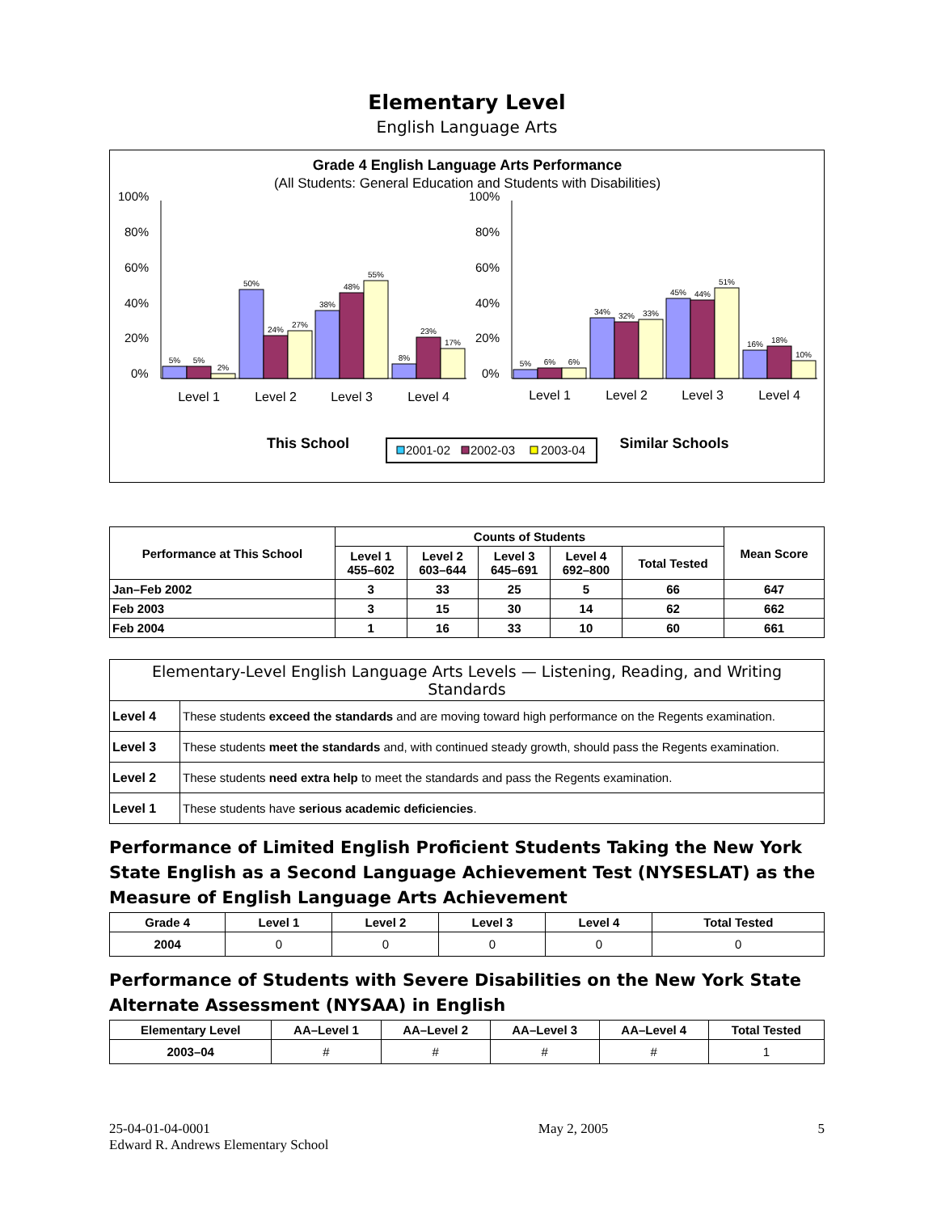Elementary Level
English Language Arts
Grade 4 English Language Arts Performance
(All Students: General Education and Students with Disabilities)
100%
80%
60%
40%
20%
0%
100%
80%
60%
40%
20%
0%
5%
5%
2%
50%
24%
27%
38%
48%
55%
8%
23%
17%
5%
6%
6%
34%
32%
33%
45%
44%
51%
16%
18%
10%
Level 1
Level 2
Level 3
Level 4
Level 1
Level 2
Level 3
Level 4
This School
Similar Schools
2001-02
2002-03
2003-04
| Performance at This School | Counts of Students | | | | | Mean Score |
| --- | --- | --- | --- | --- | --- | --- |
| | Level 1 455–602 | Level 2 603–644 | Level 3 645–691 | Level 4 692–800 | Total Tested | |
| Jan–Feb 2002 | 3 | 33 | 25 | 5 | 66 | 647 |
| Feb 2003 | 3 | 15 | 30 | 14 | 62 | 662 |
| Feb 2004 | 1 | 16 | 33 | 10 | 60 | 661 |
| Elementary-Level English Language Arts Levels — Listening, Reading, and Writing Standards | |
| --- | --- |
| Level 4 | These students exceed the standards and are moving toward high performance on the Regents examination. |
| Level 3 | These students meet the standards and, with continued steady growth, should pass the Regents examination. |
| Level 2 | These students need extra help to meet the standards and pass the Regents examination. |
| Level 1 | These students have serious academic deficiencies . |
Performance of Limited English Proficient Students Taking the New York State English as a Second Language Achievement Test (NYSESLAT) as the Measure of English Language Arts Achievement
| Grade 4 | Level 1 | Level 2 | Level 3 | Level 4 | Total Tested |
| --- | --- | --- | --- | --- | --- |
| 2004 | 0 | 0 | 0 | 0 | 0 |
Performance of Students with Severe Disabilities on the New York State Alternate Assessment (NYSAA) in English
| Elementary Level | AA–Level 1 | AA–Level 2 | AA–Level 3 | AA–Level 4 | Total Tested |
| --- | --- | --- | --- | --- | --- |
| 2003–04 | # | # | # | # | 1 |
25-04-01-04-0001
Edward R. Andrews Elementary School
May 2, 2005 5